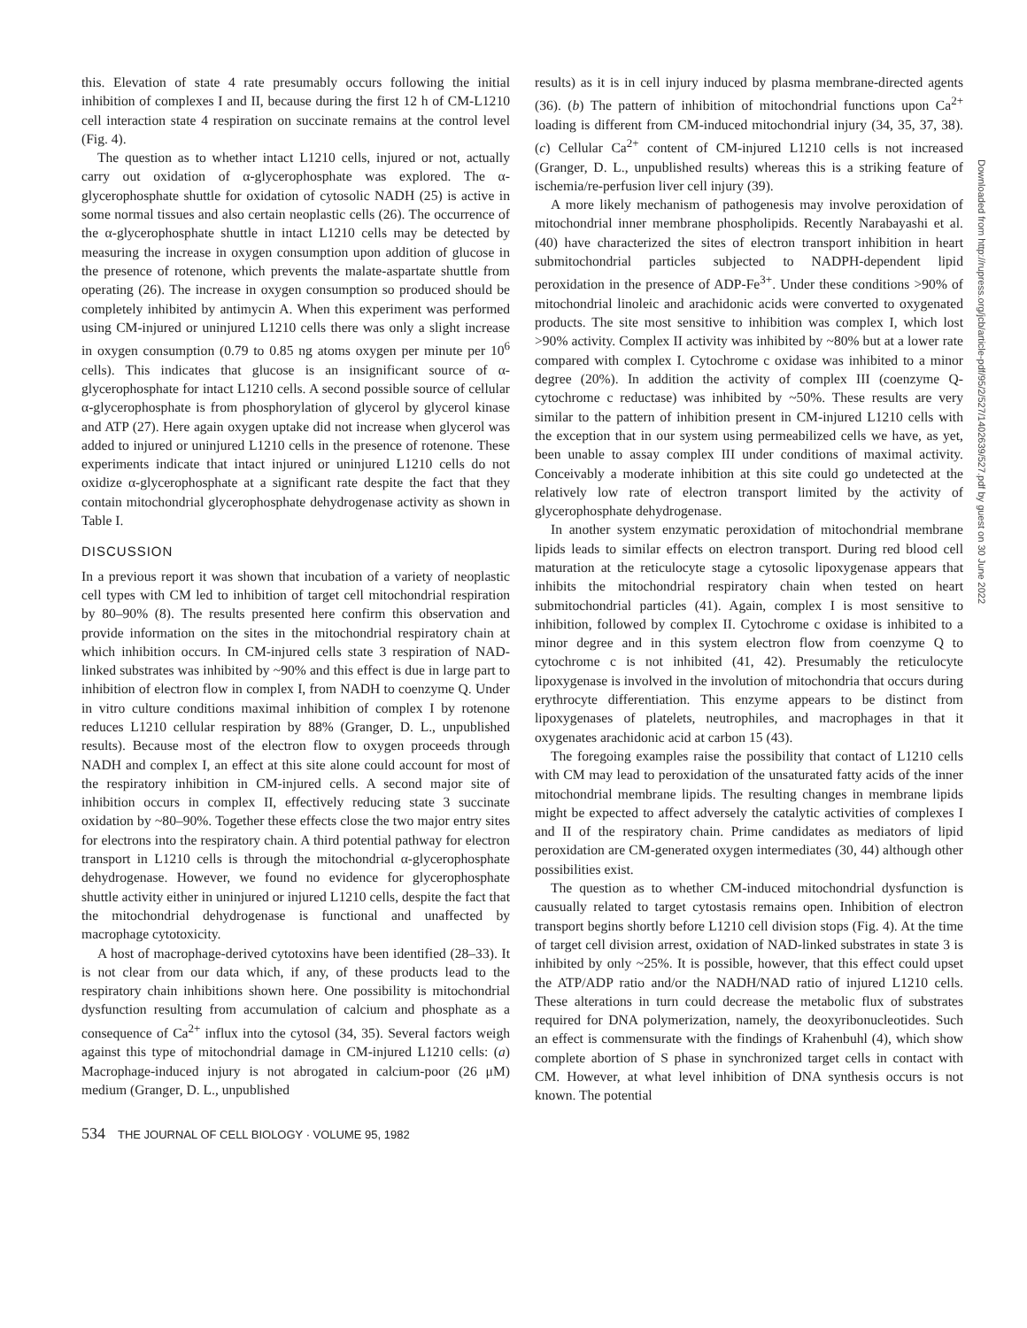this. Elevation of state 4 rate presumably occurs following the initial inhibition of complexes I and II, because during the first 12 h of CM-L1210 cell interaction state 4 respiration on succinate remains at the control level (Fig. 4).
The question as to whether intact L1210 cells, injured or not, actually carry out oxidation of α-glycerophosphate was explored. The α-glycerophosphate shuttle for oxidation of cytosolic NADH (25) is active in some normal tissues and also certain neoplastic cells (26). The occurrence of the α-glycerophosphate shuttle in intact L1210 cells may be detected by measuring the increase in oxygen consumption upon addition of glucose in the presence of rotenone, which prevents the malate-aspartate shuttle from operating (26). The increase in oxygen consumption so produced should be completely inhibited by antimycin A. When this experiment was performed using CM-injured or uninjured L1210 cells there was only a slight increase in oxygen consumption (0.79 to 0.85 ng atoms oxygen per minute per 10<sup>6</sup> cells). This indicates that glucose is an insignificant source of α-glycerophosphate for intact L1210 cells. A second possible source of cellular α-glycerophosphate is from phosphorylation of glycerol by glycerol kinase and ATP (27). Here again oxygen uptake did not increase when glycerol was added to injured or uninjured L1210 cells in the presence of rotenone. These experiments indicate that intact injured or uninjured L1210 cells do not oxidize α-glycerophosphate at a significant rate despite the fact that they contain mitochondrial glycerophosphate dehydrogenase activity as shown in Table I.
DISCUSSION
In a previous report it was shown that incubation of a variety of neoplastic cell types with CM led to inhibition of target cell mitochondrial respiration by 80–90% (8). The results presented here confirm this observation and provide information on the sites in the mitochondrial respiratory chain at which inhibition occurs. In CM-injured cells state 3 respiration of NAD-linked substrates was inhibited by ~90% and this effect is due in large part to inhibition of electron flow in complex I, from NADH to coenzyme Q. Under in vitro culture conditions maximal inhibition of complex I by rotenone reduces L1210 cellular respiration by 88% (Granger, D. L., unpublished results). Because most of the electron flow to oxygen proceeds through NADH and complex I, an effect at this site alone could account for most of the respiratory inhibition in CM-injured cells. A second major site of inhibition occurs in complex II, effectively reducing state 3 succinate oxidation by ~80–90%. Together these effects close the two major entry sites for electrons into the respiratory chain. A third potential pathway for electron transport in L1210 cells is through the mitochondrial α-glycerophosphate dehydrogenase. However, we found no evidence for glycerophosphate shuttle activity either in uninjured or injured L1210 cells, despite the fact that the mitochondrial dehydrogenase is functional and unaffected by macrophage cytotoxicity.
A host of macrophage-derived cytotoxins have been identified (28–33). It is not clear from our data which, if any, of these products lead to the respiratory chain inhibitions shown here. One possibility is mitochondrial dysfunction resulting from accumulation of calcium and phosphate as a consequence of Ca<sup>2+</sup> influx into the cytosol (34, 35). Several factors weigh against this type of mitochondrial damage in CM-injured L1210 cells: (a) Macrophage-induced injury is not abrogated in calcium-poor (26 μM) medium (Granger, D. L., unpublished
results) as it is in cell injury induced by plasma membrane-directed agents (36). (b) The pattern of inhibition of mitochondrial functions upon Ca<sup>2+</sup> loading is different from CM-induced mitochondrial injury (34, 35, 37, 38). (c) Cellular Ca<sup>2+</sup> content of CM-injured L1210 cells is not increased (Granger, D. L., unpublished results) whereas this is a striking feature of ischemia/re-perfusion liver cell injury (39).
A more likely mechanism of pathogenesis may involve peroxidation of mitochondrial inner membrane phospholipids. Recently Narabayashi et al. (40) have characterized the sites of electron transport inhibition in heart submitochondrial particles subjected to NADPH-dependent lipid peroxidation in the presence of ADP-Fe<sup>3+</sup>. Under these conditions >90% of mitochondrial linoleic and arachidonic acids were converted to oxygenated products. The site most sensitive to inhibition was complex I, which lost >90% activity. Complex II activity was inhibited by ~80% but at a lower rate compared with complex I. Cytochrome c oxidase was inhibited to a minor degree (20%). In addition the activity of complex III (coenzyme Q-cytochrome c reductase) was inhibited by ~50%. These results are very similar to the pattern of inhibition present in CM-injured L1210 cells with the exception that in our system using permeabilized cells we have, as yet, been unable to assay complex III under conditions of maximal activity. Conceivably a moderate inhibition at this site could go undetected at the relatively low rate of electron transport limited by the activity of glycerophosphate dehydrogenase.
In another system enzymatic peroxidation of mitochondrial membrane lipids leads to similar effects on electron transport. During red blood cell maturation at the reticulocyte stage a cytosolic lipoxygenase appears that inhibits the mitochondrial respiratory chain when tested on heart submitochondrial particles (41). Again, complex I is most sensitive to inhibition, followed by complex II. Cytochrome c oxidase is inhibited to a minor degree and in this system electron flow from coenzyme Q to cytochrome c is not inhibited (41, 42). Presumably the reticulocyte lipoxygenase is involved in the involution of mitochondria that occurs during erythrocyte differentiation. This enzyme appears to be distinct from lipoxygenases of platelets, neutrophiles, and macrophages in that it oxygenates arachidonic acid at carbon 15 (43).
The foregoing examples raise the possibility that contact of L1210 cells with CM may lead to peroxidation of the unsaturated fatty acids of the inner mitochondrial membrane lipids. The resulting changes in membrane lipids might be expected to affect adversely the catalytic activities of complexes I and II of the respiratory chain. Prime candidates as mediators of lipid peroxidation are CM-generated oxygen intermediates (30, 44) although other possibilities exist.
The question as to whether CM-induced mitochondrial dysfunction is causually related to target cytostasis remains open. Inhibition of electron transport begins shortly before L1210 cell division stops (Fig. 4). At the time of target cell division arrest, oxidation of NAD-linked substrates in state 3 is inhibited by only ~25%. It is possible, however, that this effect could upset the ATP/ADP ratio and/or the NADH/NAD ratio of injured L1210 cells. These alterations in turn could decrease the metabolic flux of substrates required for DNA polymerization, namely, the deoxyribonucleotides. Such an effect is commensurate with the findings of Krahenbuhl (4), which show complete abortion of S phase in synchronized target cells in contact with CM. However, at what level inhibition of DNA synthesis occurs is not known. The potential
534 THE JOURNAL OF CELL BIOLOGY · VOLUME 95, 1982
Downloaded from http://rupress.org/jcb/article-pdf/95/2/527/1402639/527.pdf by guest on 30 June 2022